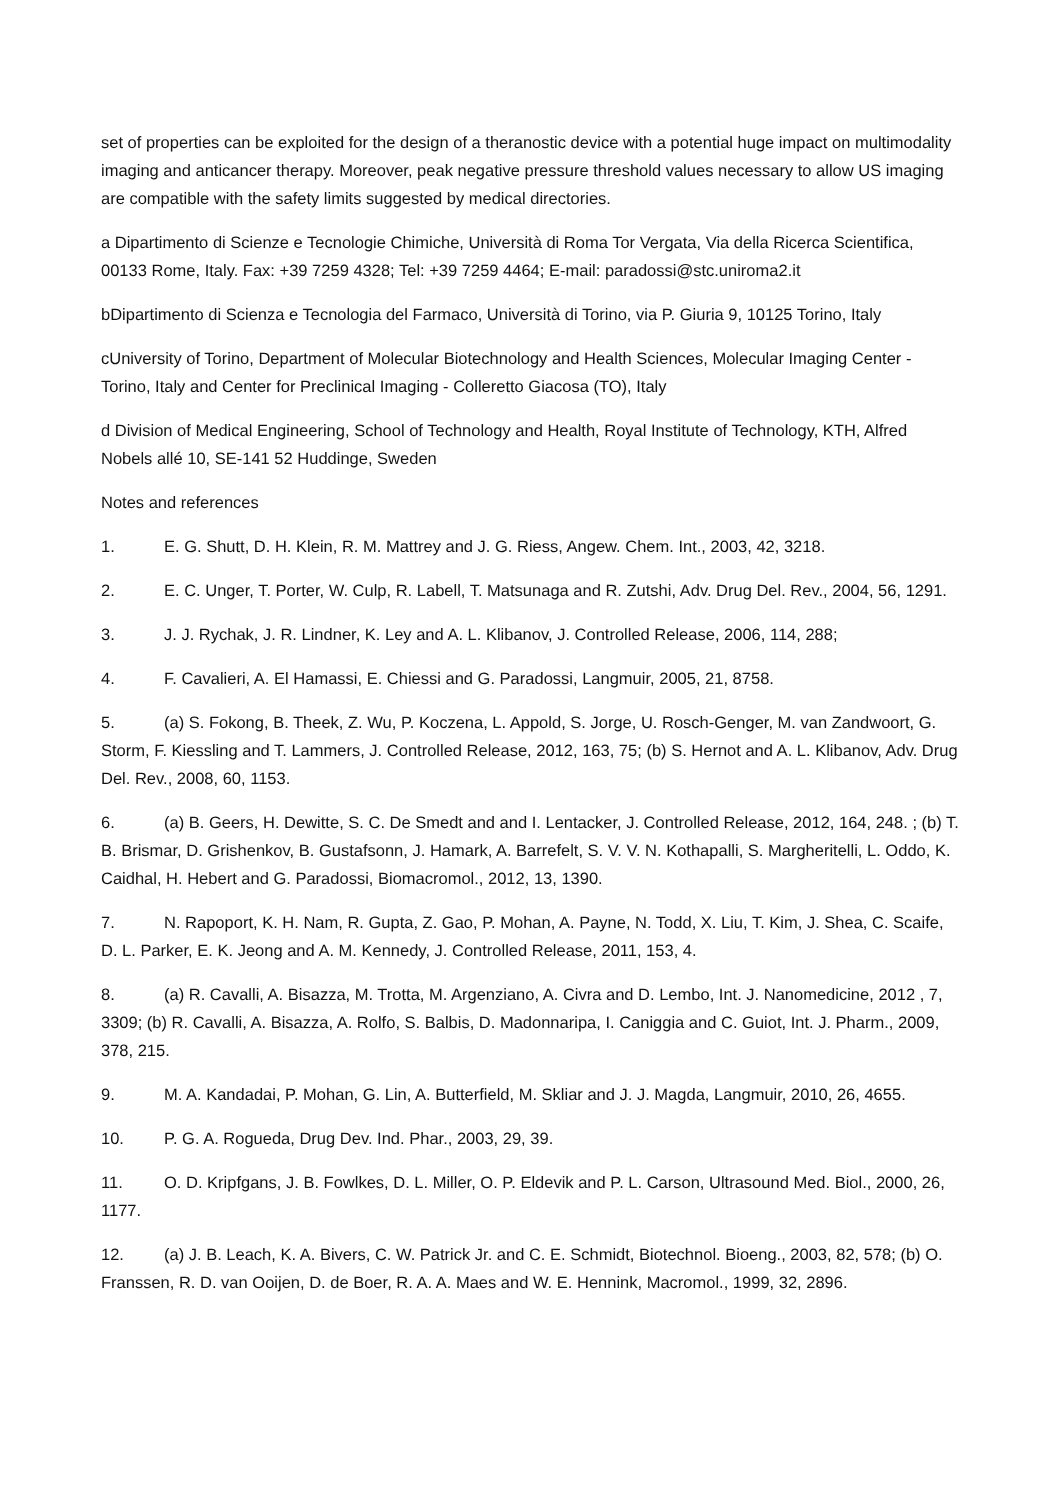set of properties can be exploited for the design of a theranostic device with a potential huge impact on multimodality imaging and anticancer therapy. Moreover, peak negative pressure threshold values necessary to allow US imaging are compatible with the safety limits suggested by medical directories.
a Dipartimento di Scienze e Tecnologie Chimiche, Università di Roma Tor Vergata, Via della Ricerca Scientifica, 00133 Rome, Italy. Fax: +39 7259 4328; Tel: +39 7259 4464; E-mail: paradossi@stc.uniroma2.it
bDipartimento di Scienza e Tecnologia del Farmaco, Università di Torino, via P. Giuria 9, 10125 Torino, Italy
cUniversity of Torino, Department of Molecular Biotechnology and Health Sciences, Molecular Imaging Center - Torino, Italy and Center for Preclinical Imaging - Colleretto Giacosa (TO), Italy
d Division of Medical Engineering, School of Technology and Health, Royal Institute of Technology, KTH, Alfred Nobels allé 10, SE-141 52 Huddinge, Sweden
Notes and references
1. E. G. Shutt, D. H. Klein, R. M. Mattrey and J. G. Riess, Angew. Chem. Int., 2003, 42, 3218.
2. E. C. Unger, T. Porter, W. Culp, R. Labell, T. Matsunaga and R. Zutshi, Adv. Drug Del. Rev., 2004, 56, 1291.
3. J. J. Rychak, J. R. Lindner, K. Ley and A. L. Klibanov, J. Controlled Release, 2006, 114, 288;
4. F. Cavalieri, A. El Hamassi, E. Chiessi and G. Paradossi, Langmuir, 2005, 21, 8758.
5. (a) S. Fokong, B. Theek, Z. Wu, P. Koczena, L. Appold, S. Jorge, U. Rosch-Genger, M. van Zandwoort, G. Storm, F. Kiessling and T. Lammers, J. Controlled Release, 2012, 163, 75; (b) S. Hernot and A. L. Klibanov, Adv. Drug Del. Rev., 2008, 60, 1153.
6. (a) B. Geers, H. Dewitte, S. C. De Smedt and and I. Lentacker, J. Controlled Release, 2012, 164, 248. ; (b) T. B. Brismar, D. Grishenkov, B. Gustafsonn, J. Hamark, A. Barrefelt, S. V. V. N. Kothapalli, S. Margheritelli, L. Oddo, K. Caidhal, H. Hebert and G. Paradossi, Biomacromol., 2012, 13, 1390.
7. N. Rapoport, K. H. Nam, R. Gupta, Z. Gao, P. Mohan, A. Payne, N. Todd, X. Liu, T. Kim, J. Shea, C. Scaife, D. L. Parker, E. K. Jeong and A. M. Kennedy, J. Controlled Release, 2011, 153, 4.
8. (a) R. Cavalli, A. Bisazza, M. Trotta, M. Argenziano, A. Civra and D. Lembo, Int. J. Nanomedicine, 2012 , 7, 3309; (b) R. Cavalli, A. Bisazza, A. Rolfo, S. Balbis, D. Madonnaripa, I. Caniggia and C. Guiot, Int. J. Pharm., 2009, 378, 215.
9. M. A. Kandadai, P. Mohan, G. Lin, A. Butterfield, M. Skliar and J. J. Magda, Langmuir, 2010, 26, 4655.
10. P. G. A. Rogueda, Drug Dev. Ind. Phar., 2003, 29, 39.
11. O. D. Kripfgans, J. B. Fowlkes, D. L. Miller, O. P. Eldevik and P. L. Carson, Ultrasound Med. Biol., 2000, 26, 1177.
12. (a) J. B. Leach, K. A. Bivers, C. W. Patrick Jr. and C. E. Schmidt, Biotechnol. Bioeng., 2003, 82, 578; (b) O. Franssen, R. D. van Ooijen, D. de Boer, R. A. A. Maes and W. E. Hennink, Macromol., 1999, 32, 2896.